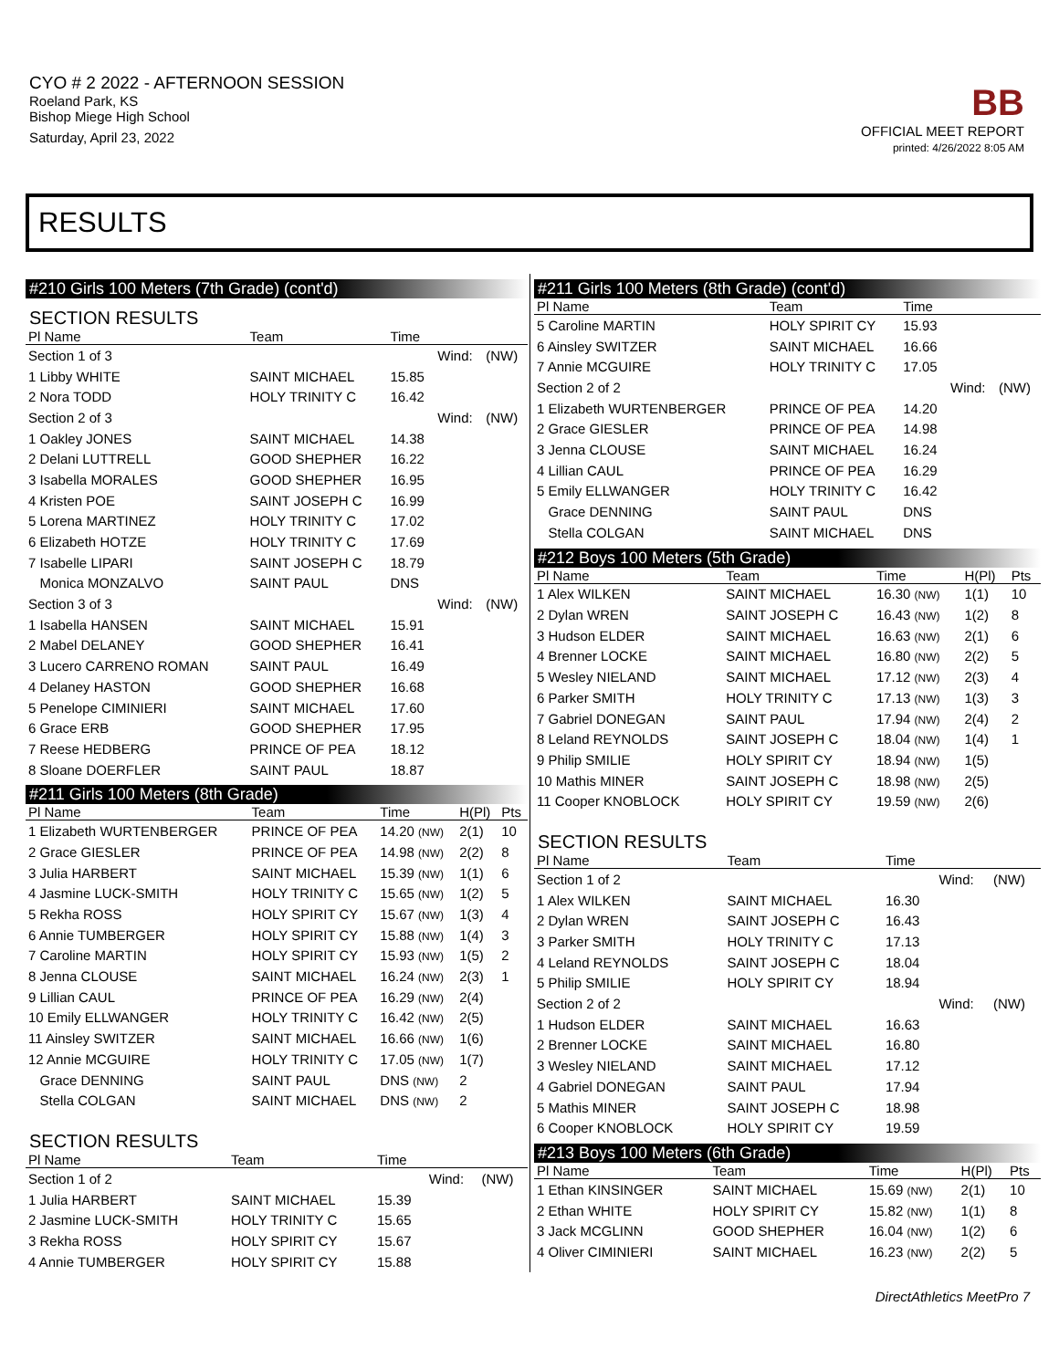CYO # 2 2022 - AFTERNOON SESSION
Roeland Park, KS
Bishop Miege High School
Saturday, April 23, 2022
BB
OFFICIAL MEET REPORT
printed: 4/26/2022 8:05 AM
RESULTS
#210 Girls 100 Meters (7th Grade) (cont'd)
SECTION RESULTS
| Pl Name | Team | Time | | |
| --- | --- | --- | --- | --- |
| Section 1 of 3 | | | Wind: | (NW) |
| 1 Libby WHITE | SAINT MICHAEL | 15.85 | | |
| 2 Nora TODD | HOLY TRINITY C | 16.42 | | |
| Section 2 of 3 | | | Wind: | (NW) |
| 1 Oakley JONES | SAINT MICHAEL | 14.38 | | |
| 2 Delani LUTTRELL | GOOD SHEPHER | 16.22 | | |
| 3 Isabella MORALES | GOOD SHEPHER | 16.95 | | |
| 4 Kristen POE | SAINT JOSEPH C | 16.99 | | |
| 5 Lorena MARTINEZ | HOLY TRINITY C | 17.02 | | |
| 6 Elizabeth HOTZE | HOLY TRINITY C | 17.69 | | |
| 7 Isabelle LIPARI | SAINT JOSEPH C | 18.79 | | |
| Monica MONZALVO | SAINT PAUL | DNS | | |
| Section 3 of 3 | | | Wind: | (NW) |
| 1 Isabella HANSEN | SAINT MICHAEL | 15.91 | | |
| 2 Mabel DELANEY | GOOD SHEPHER | 16.41 | | |
| 3 Lucero CARRENO ROMAN | SAINT PAUL | 16.49 | | |
| 4 Delaney HASTON | GOOD SHEPHER | 16.68 | | |
| 5 Penelope CIMINIERI | SAINT MICHAEL | 17.60 | | |
| 6 Grace ERB | GOOD SHEPHER | 17.95 | | |
| 7 Reese HEDBERG | PRINCE OF PEA | 18.12 | | |
| 8 Sloane DOERFLER | SAINT PAUL | 18.87 | | |
#211 Girls 100 Meters (8th Grade)
| Pl Name | Team | Time | H(Pl) | Pts |
| --- | --- | --- | --- | --- |
| 1 Elizabeth WURTENBERGER | PRINCE OF PEA | 14.20 (NW) | 2(1) | 10 |
| 2 Grace GIESLER | PRINCE OF PEA | 14.98 (NW) | 2(2) | 8 |
| 3 Julia HARBERT | SAINT MICHAEL | 15.39 (NW) | 1(1) | 6 |
| 4 Jasmine LUCK-SMITH | HOLY TRINITY C | 15.65 (NW) | 1(2) | 5 |
| 5 Rekha ROSS | HOLY SPIRIT CY | 15.67 (NW) | 1(3) | 4 |
| 6 Annie TUMBERGER | HOLY SPIRIT CY | 15.88 (NW) | 1(4) | 3 |
| 7 Caroline MARTIN | HOLY SPIRIT CY | 15.93 (NW) | 1(5) | 2 |
| 8 Jenna CLOUSE | SAINT MICHAEL | 16.24 (NW) | 2(3) | 1 |
| 9 Lillian CAUL | PRINCE OF PEA | 16.29 (NW) | 2(4) | |
| 10 Emily ELLWANGER | HOLY TRINITY C | 16.42 (NW) | 2(5) | |
| 11 Ainsley SWITZER | SAINT MICHAEL | 16.66 (NW) | 1(6) | |
| 12 Annie MCGUIRE | HOLY TRINITY C | 17.05 (NW) | 1(7) | |
| Grace DENNING | SAINT PAUL | DNS (NW) | 2 | |
| Stella COLGAN | SAINT MICHAEL | DNS (NW) | 2 | |
SECTION RESULTS
| Pl Name | Team | Time | | |
| --- | --- | --- | --- | --- |
| Section 1 of 2 | | | Wind: | (NW) |
| 1 Julia HARBERT | SAINT MICHAEL | 15.39 | | |
| 2 Jasmine LUCK-SMITH | HOLY TRINITY C | 15.65 | | |
| 3 Rekha ROSS | HOLY SPIRIT CY | 15.67 | | |
| 4 Annie TUMBERGER | HOLY SPIRIT CY | 15.88 | | |
#211 Girls 100 Meters (8th Grade) (cont'd)
| Pl Name | Team | Time | | |
| --- | --- | --- | --- | --- |
| 5 Caroline MARTIN | HOLY SPIRIT CY | 15.93 | | |
| 6 Ainsley SWITZER | SAINT MICHAEL | 16.66 | | |
| 7 Annie MCGUIRE | HOLY TRINITY C | 17.05 | | |
| Section 2 of 2 | | | Wind: | (NW) |
| 1 Elizabeth WURTENBERGER | PRINCE OF PEA | 14.20 | | |
| 2 Grace GIESLER | PRINCE OF PEA | 14.98 | | |
| 3 Jenna CLOUSE | SAINT MICHAEL | 16.24 | | |
| 4 Lillian CAUL | PRINCE OF PEA | 16.29 | | |
| 5 Emily ELLWANGER | HOLY TRINITY C | 16.42 | | |
| Grace DENNING | SAINT PAUL | DNS | | |
| Stella COLGAN | SAINT MICHAEL | DNS | | |
#212 Boys 100 Meters (5th Grade)
| Pl Name | Team | Time | H(Pl) | Pts |
| --- | --- | --- | --- | --- |
| 1 Alex WILKEN | SAINT MICHAEL | 16.30 (NW) | 1(1) | 10 |
| 2 Dylan WREN | SAINT JOSEPH C | 16.43 (NW) | 1(2) | 8 |
| 3 Hudson ELDER | SAINT MICHAEL | 16.63 (NW) | 2(1) | 6 |
| 4 Brenner LOCKE | SAINT MICHAEL | 16.80 (NW) | 2(2) | 5 |
| 5 Wesley NIELAND | SAINT MICHAEL | 17.12 (NW) | 2(3) | 4 |
| 6 Parker SMITH | HOLY TRINITY C | 17.13 (NW) | 1(3) | 3 |
| 7 Gabriel DONEGAN | SAINT PAUL | 17.94 (NW) | 2(4) | 2 |
| 8 Leland REYNOLDS | SAINT JOSEPH C | 18.04 (NW) | 1(4) | 1 |
| 9 Philip SMILIE | HOLY SPIRIT CY | 18.94 (NW) | 1(5) | |
| 10 Mathis MINER | SAINT JOSEPH C | 18.98 (NW) | 2(5) | |
| 11 Cooper KNOBLOCK | HOLY SPIRIT CY | 19.59 (NW) | 2(6) | |
SECTION RESULTS
| Pl Name | Team | Time | | |
| --- | --- | --- | --- | --- |
| Section 1 of 2 | | | Wind: | (NW) |
| 1 Alex WILKEN | SAINT MICHAEL | 16.30 | | |
| 2 Dylan WREN | SAINT JOSEPH C | 16.43 | | |
| 3 Parker SMITH | HOLY TRINITY C | 17.13 | | |
| 4 Leland REYNOLDS | SAINT JOSEPH C | 18.04 | | |
| 5 Philip SMILIE | HOLY SPIRIT CY | 18.94 | | |
| Section 2 of 2 | | | Wind: | (NW) |
| 1 Hudson ELDER | SAINT MICHAEL | 16.63 | | |
| 2 Brenner LOCKE | SAINT MICHAEL | 16.80 | | |
| 3 Wesley NIELAND | SAINT MICHAEL | 17.12 | | |
| 4 Gabriel DONEGAN | SAINT PAUL | 17.94 | | |
| 5 Mathis MINER | SAINT JOSEPH C | 18.98 | | |
| 6 Cooper KNOBLOCK | HOLY SPIRIT CY | 19.59 | | |
#213 Boys 100 Meters (6th Grade)
| Pl Name | Team | Time | H(Pl) | Pts |
| --- | --- | --- | --- | --- |
| 1 Ethan KINSINGER | SAINT MICHAEL | 15.69 (NW) | 2(1) | 10 |
| 2 Ethan WHITE | HOLY SPIRIT CY | 15.82 (NW) | 1(1) | 8 |
| 3 Jack MCGLINN | GOOD SHEPHER | 16.04 (NW) | 1(2) | 6 |
| 4 Oliver CIMINIERI | SAINT MICHAEL | 16.23 (NW) | 2(2) | 5 |
DirectAthletics MeetPro 7